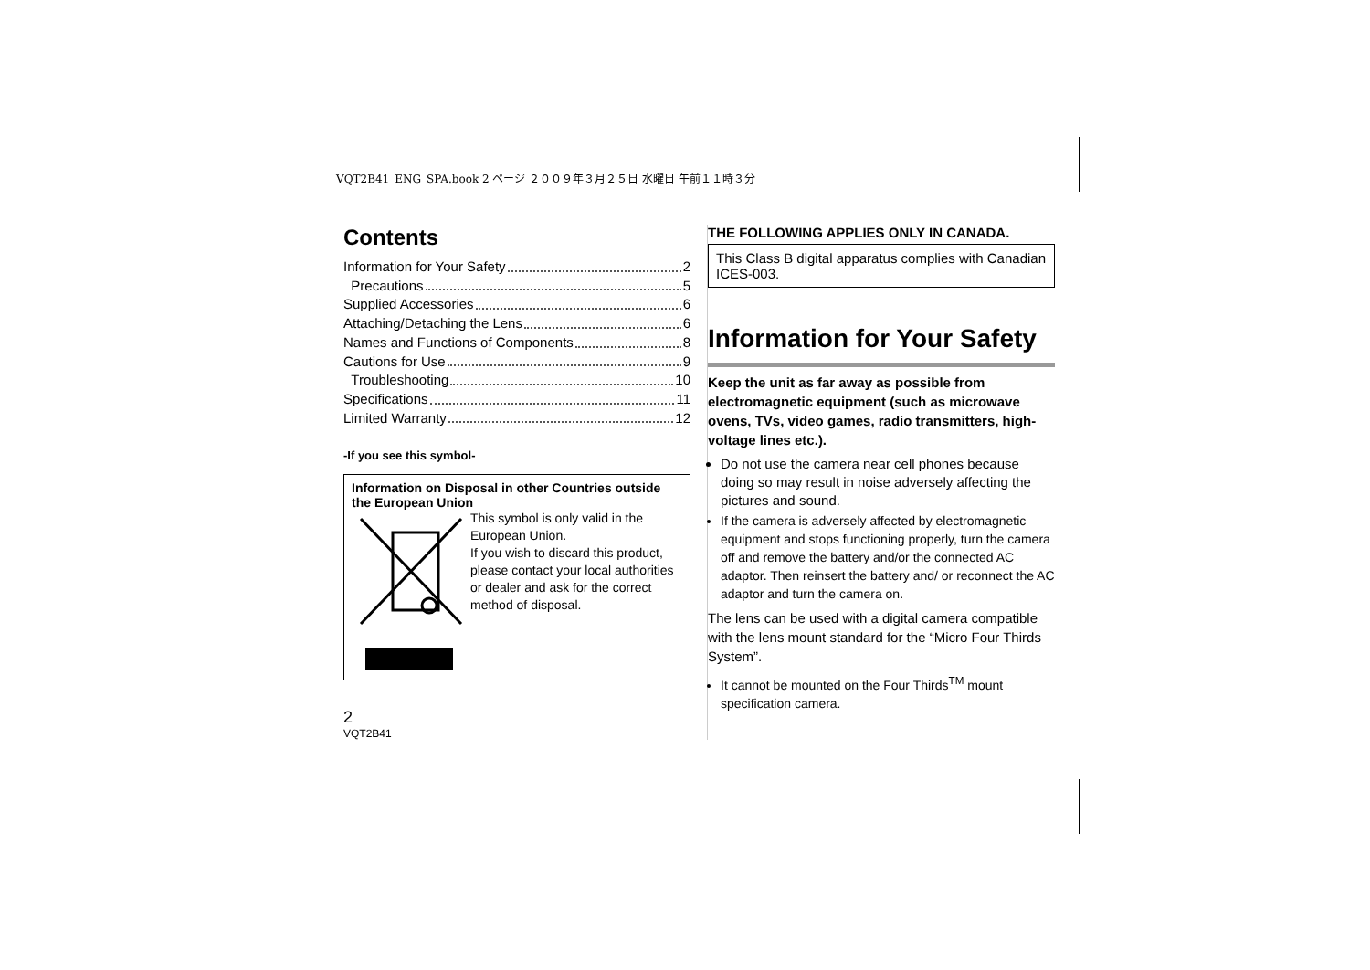VQT2B41_ENG_SPA.book 2 ページ ２００９年３月２５日 水曜日 午前１１時３分
Contents
Information for Your Safety 2
Precautions 5
Supplied Accessories 6
Attaching/Detaching the Lens 6
Names and Functions of Components 8
Cautions for Use 9
Troubleshooting 10
Specifications 11
Limited Warranty 12
-If you see this symbol-
Information on Disposal in other Countries outside the European Union
This symbol is only valid in the European Union.
If you wish to discard this product, please contact your local authorities or dealer and ask for the correct method of disposal.
2
VQT2B41
THE FOLLOWING APPLIES ONLY IN CANADA.
This Class B digital apparatus complies with Canadian ICES-003.
Information for Your Safety
Keep the unit as far away as possible from electromagnetic equipment (such as microwave ovens, TVs, video games, radio transmitters, high-voltage lines etc.).
Do not use the camera near cell phones because doing so may result in noise adversely affecting the pictures and sound.
If the camera is adversely affected by electromagnetic equipment and stops functioning properly, turn the camera off and remove the battery and/or the connected AC adaptor. Then reinsert the battery and/ or reconnect the AC adaptor and turn the camera on.
The lens can be used with a digital camera compatible with the lens mount standard for the “Micro Four Thirds System”.
It cannot be mounted on the Four Thirds<sup>TM</sup> mount specification camera.